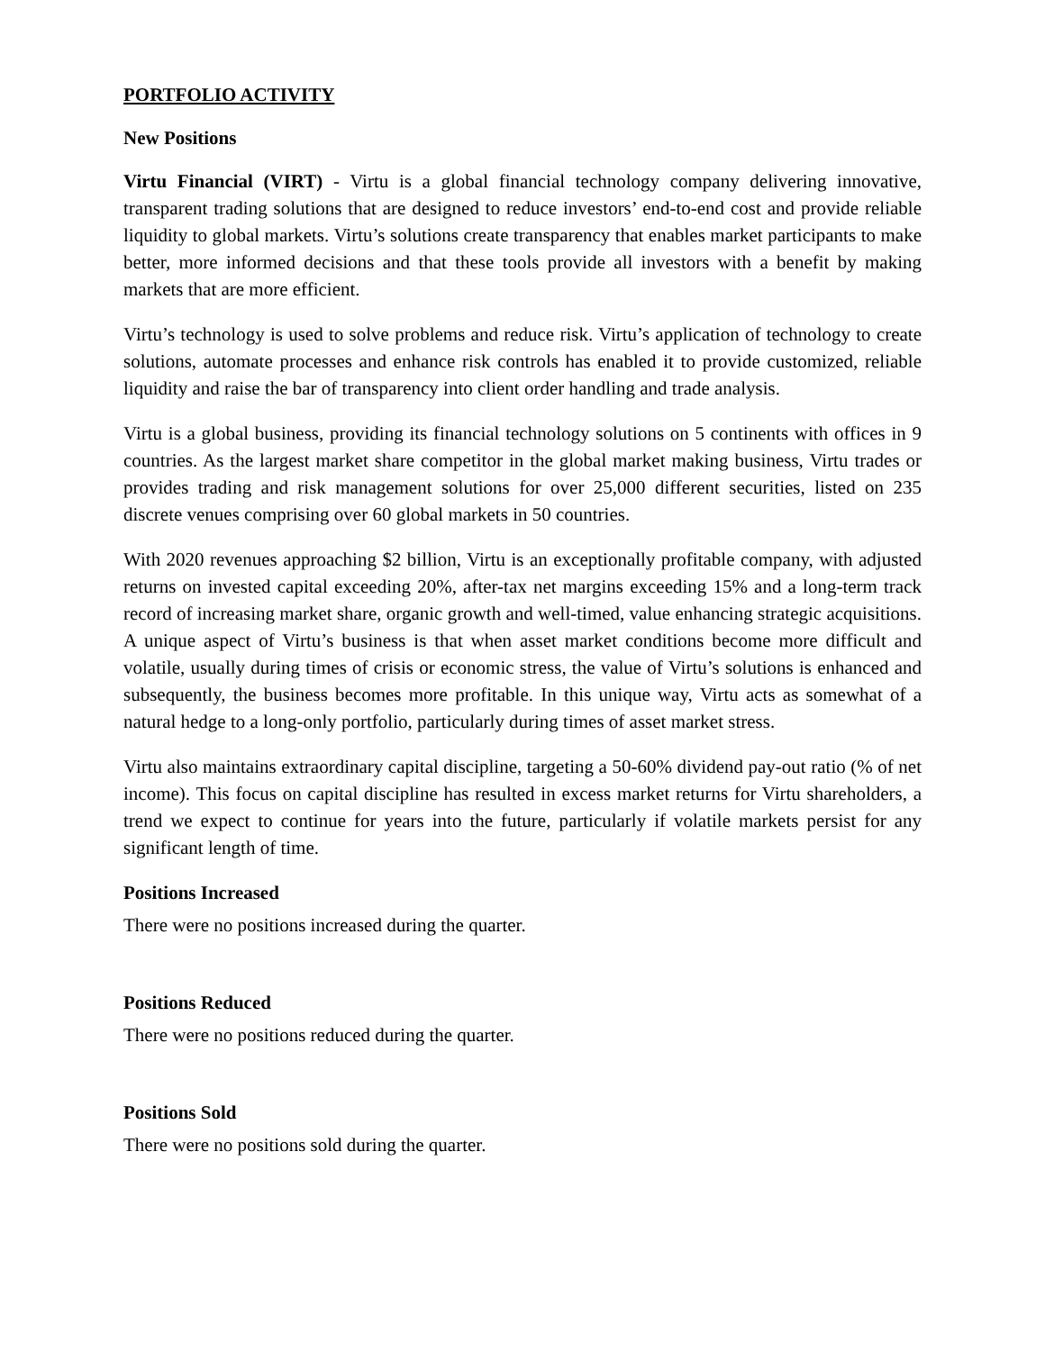PORTFOLIO ACTIVITY
New Positions
Virtu Financial (VIRT) - Virtu is a global financial technology company delivering innovative, transparent trading solutions that are designed to reduce investors’ end-to-end cost and provide reliable liquidity to global markets. Virtu’s solutions create transparency that enables market participants to make better, more informed decisions and that these tools provide all investors with a benefit by making markets that are more efficient.
Virtu’s technology is used to solve problems and reduce risk. Virtu’s application of technology to create solutions, automate processes and enhance risk controls has enabled it to provide customized, reliable liquidity and raise the bar of transparency into client order handling and trade analysis.
Virtu is a global business, providing its financial technology solutions on 5 continents with offices in 9 countries. As the largest market share competitor in the global market making business, Virtu trades or provides trading and risk management solutions for over 25,000 different securities, listed on 235 discrete venues comprising over 60 global markets in 50 countries.
With 2020 revenues approaching $2 billion, Virtu is an exceptionally profitable company, with adjusted returns on invested capital exceeding 20%, after-tax net margins exceeding 15% and a long-term track record of increasing market share, organic growth and well-timed, value enhancing strategic acquisitions. A unique aspect of Virtu’s business is that when asset market conditions become more difficult and volatile, usually during times of crisis or economic stress, the value of Virtu’s solutions is enhanced and subsequently, the business becomes more profitable. In this unique way, Virtu acts as somewhat of a natural hedge to a long-only portfolio, particularly during times of asset market stress.
Virtu also maintains extraordinary capital discipline, targeting a 50-60% dividend pay-out ratio (% of net income). This focus on capital discipline has resulted in excess market returns for Virtu shareholders, a trend we expect to continue for years into the future, particularly if volatile markets persist for any significant length of time.
Positions Increased
There were no positions increased during the quarter.
Positions Reduced
There were no positions reduced during the quarter.
Positions Sold
There were no positions sold during the quarter.